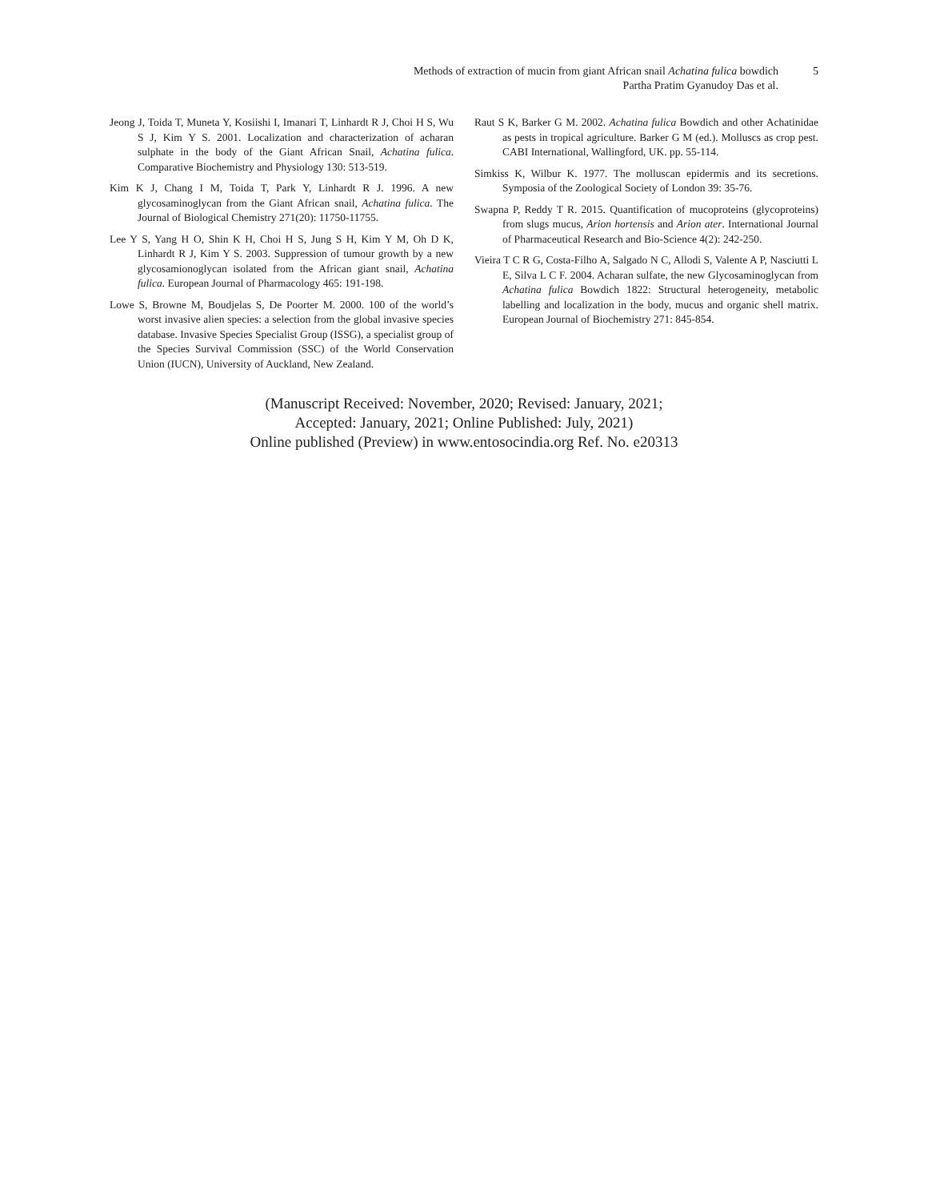Methods of extraction of mucin from giant African snail Achatina fulica bowdich
Partha Pratim Gyanudoy Das et al.
5
Jeong J, Toida T, Muneta Y, Kosiishi I, Imanari T, Linhardt R J, Choi H S, Wu S J, Kim Y S. 2001. Localization and characterization of acharan sulphate in the body of the Giant African Snail, Achatina fulica. Comparative Biochemistry and Physiology 130: 513-519.
Kim K J, Chang I M, Toida T, Park Y, Linhardt R J. 1996. A new glycosaminoglycan from the Giant African snail, Achatina fulica. The Journal of Biological Chemistry 271(20): 11750-11755.
Lee Y S, Yang H O, Shin K H, Choi H S, Jung S H, Kim Y M, Oh D K, Linhardt R J, Kim Y S. 2003. Suppression of tumour growth by a new glycosamionoglycan isolated from the African giant snail, Achatina fulica. European Journal of Pharmacology 465: 191-198.
Lowe S, Browne M, Boudjelas S, De Poorter M. 2000. 100 of the world’s worst invasive alien species: a selection from the global invasive species database. Invasive Species Specialist Group (ISSG), a specialist group of the Species Survival Commission (SSC) of the World Conservation Union (IUCN), University of Auckland, New Zealand.
Raut S K, Barker G M. 2002. Achatina fulica Bowdich and other Achatinidae as pests in tropical agriculture. Barker G M (ed.). Molluscs as crop pest. CABI International, Wallingford, UK. pp. 55-114.
Simkiss K, Wilbur K. 1977. The molluscan epidermis and its secretions. Symposia of the Zoological Society of London 39: 35-76.
Swapna P, Reddy T R. 2015. Quantification of mucoproteins (glycoproteins) from slugs mucus, Arion hortensis and Arion ater. International Journal of Pharmaceutical Research and Bio-Science 4(2): 242-250.
Vieira T C R G, Costa-Filho A, Salgado N C, Allodi S, Valente A P, Nasciutti L E, Silva L C F. 2004. Acharan sulfate, the new Glycosaminoglycan from Achatina fulica Bowdich 1822: Structural heterogeneity, metabolic labelling and localization in the body, mucus and organic shell matrix. European Journal of Biochemistry 271: 845-854.
(Manuscript Received: November, 2020; Revised: January, 2021;
Accepted: January, 2021; Online Published: July, 2021)
Online published (Preview) in www.entosocindia.org Ref. No. e20313